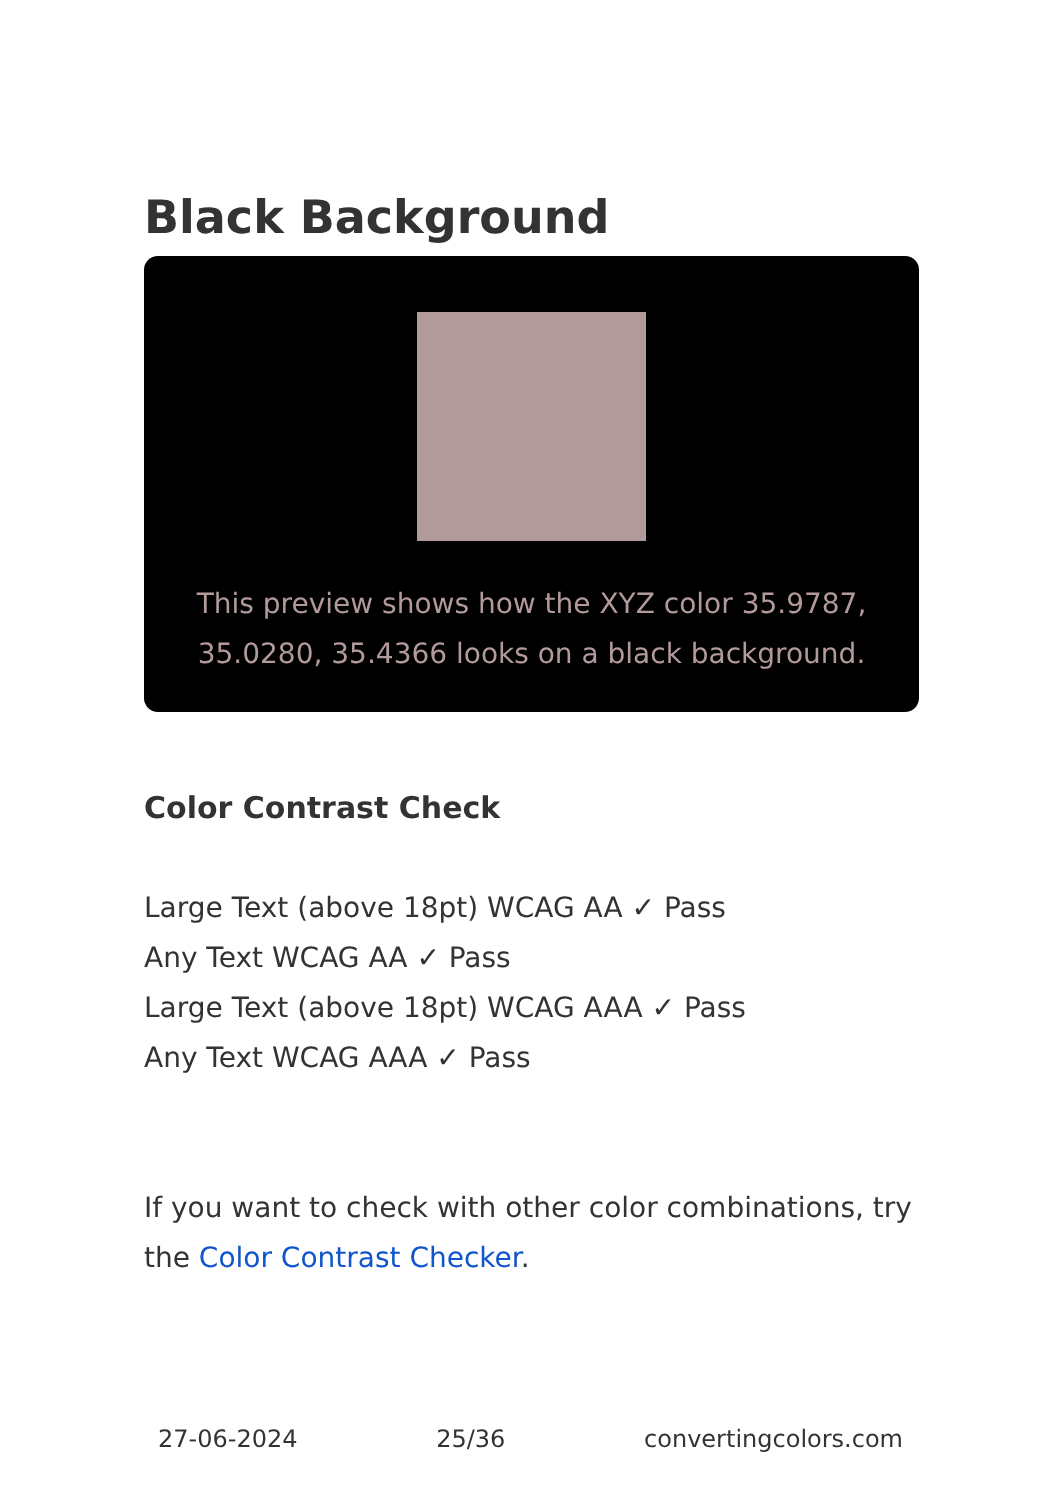Black Background
This preview shows how the XYZ color 35.9787, 35.0280, 35.4366 looks on a black background.
Color Contrast Check
Large Text (above 18pt) WCAG AA ✓ Pass
Any Text WCAG AA ✓ Pass
Large Text (above 18pt) WCAG AAA ✓ Pass
Any Text WCAG AAA ✓ Pass
If you want to check with other color combinations, try the Color Contrast Checker.
27-06-2024 25/36 convertingcolors.com